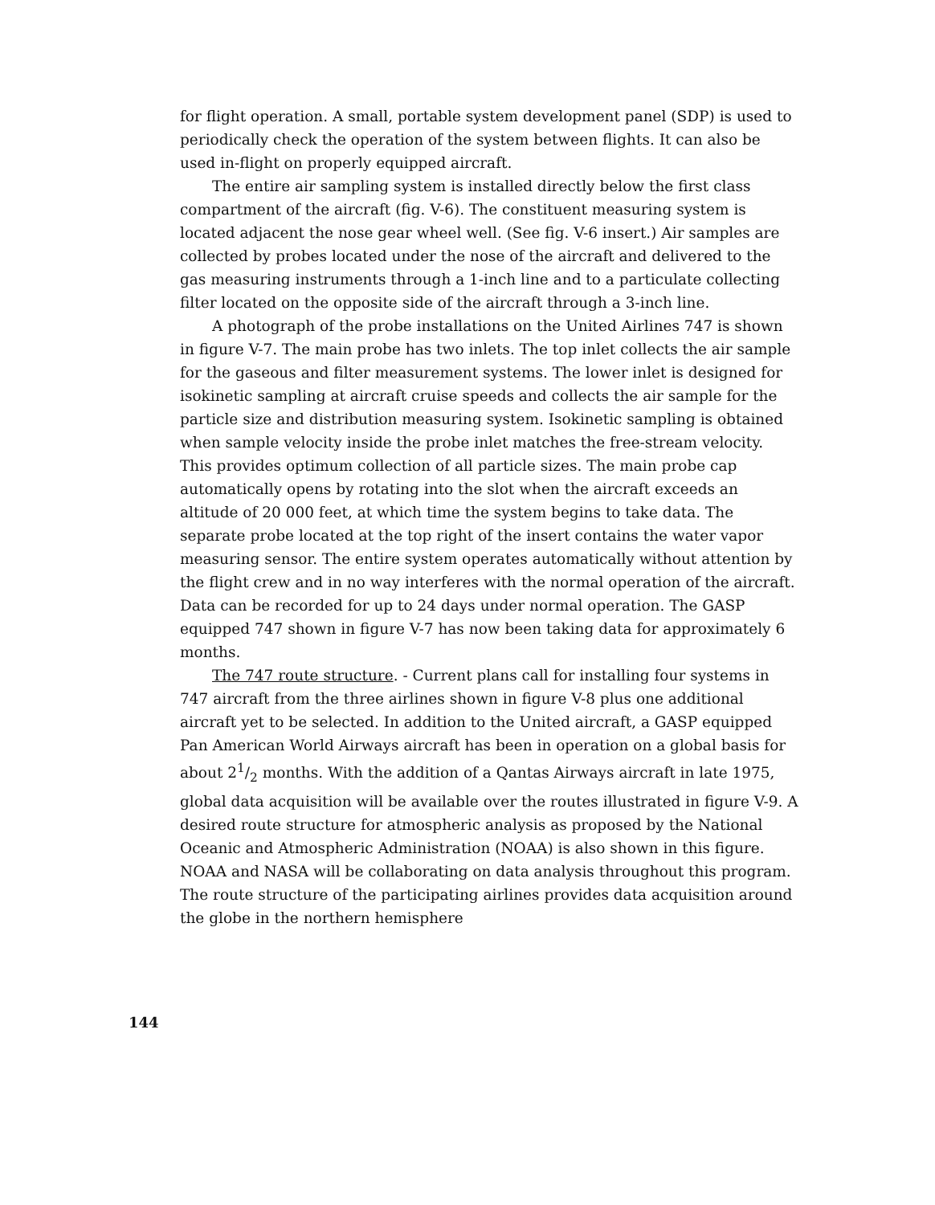for flight operation. A small, portable system development panel (SDP) is used to periodically check the operation of the system between flights. It can also be used in-flight on properly equipped aircraft.
The entire air sampling system is installed directly below the first class compartment of the aircraft (fig. V-6). The constituent measuring system is located adjacent the nose gear wheel well. (See fig. V-6 insert.) Air samples are collected by probes located under the nose of the aircraft and delivered to the gas measuring instruments through a 1-inch line and to a particulate collecting filter located on the opposite side of the aircraft through a 3-inch line.
A photograph of the probe installations on the United Airlines 747 is shown in figure V-7. The main probe has two inlets. The top inlet collects the air sample for the gaseous and filter measurement systems. The lower inlet is designed for isokinetic sampling at aircraft cruise speeds and collects the air sample for the particle size and distribution measuring system. Isokinetic sampling is obtained when sample velocity inside the probe inlet matches the free-stream velocity. This provides optimum collection of all particle sizes. The main probe cap automatically opens by rotating into the slot when the aircraft exceeds an altitude of 20 000 feet, at which time the system begins to take data. The separate probe located at the top right of the insert contains the water vapor measuring sensor. The entire system operates automatically without attention by the flight crew and in no way interferes with the normal operation of the aircraft. Data can be recorded for up to 24 days under normal operation. The GASP equipped 747 shown in figure V-7 has now been taking data for approximately 6 months.
The 747 route structure. - Current plans call for installing four systems in 747 aircraft from the three airlines shown in figure V-8 plus one additional aircraft yet to be selected. In addition to the United aircraft, a GASP equipped Pan American World Airways aircraft has been in operation on a global basis for about 21/2 months. With the addition of a Qantas Airways aircraft in late 1975, global data acquisition will be available over the routes illustrated in figure V-9. A desired route structure for atmospheric analysis as proposed by the National Oceanic and Atmospheric Administration (NOAA) is also shown in this figure. NOAA and NASA will be collaborating on data analysis throughout this program. The route structure of the participating airlines provides data acquisition around the globe in the northern hemisphere
144